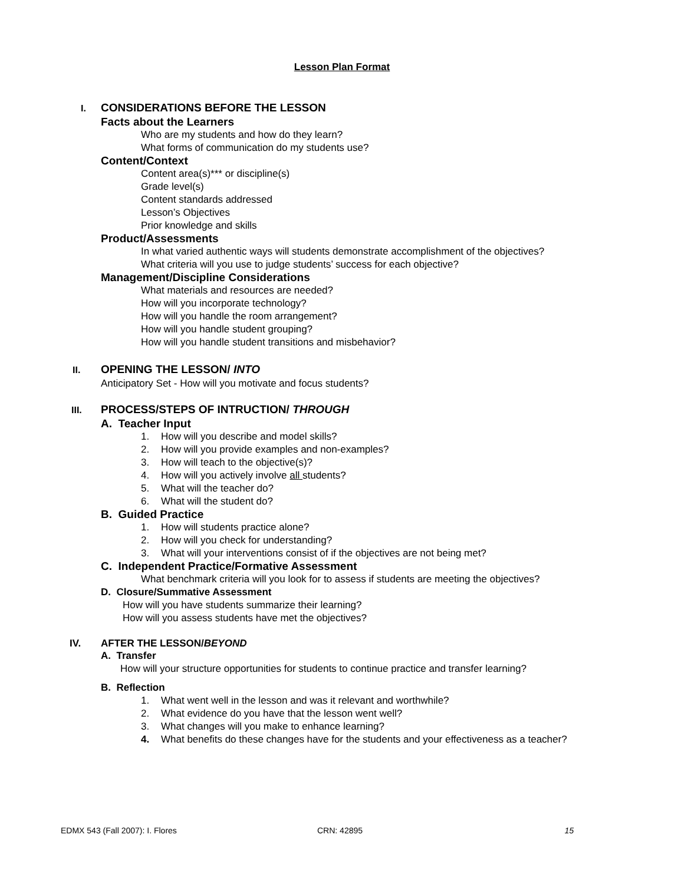Lesson Plan Format
I.
CONSIDERATIONS BEFORE THE LESSON
Facts about the Learners
Who are my students and how do they learn?
What forms of communication do my students use?
Content/Context
Content area(s)*** or discipline(s)
Grade level(s)
Content standards addressed
Lesson’s Objectives
Prior knowledge and skills
Product/Assessments
In what varied authentic ways will students demonstrate accomplishment of the objectives?
What criteria will you use to judge students’ success for each objective?
Management/Discipline Considerations
What materials and resources are needed?
How will you incorporate technology?
How will you handle the room arrangement?
How will you handle student grouping?
How will you handle student transitions and misbehavior?
II.
OPENING THE LESSON/ INTO
Anticipatory Set - How will you motivate and focus students?
III.
PROCESS/STEPS OF INTRUCTION/ THROUGH
A. Teacher Input
1. How will you describe and model skills?
2. How will you provide examples and non-examples?
3. How will teach to the objective(s)?
4. How will you actively involve all students?
5. What will the teacher do?
6. What will the student do?
B. Guided Practice
1. How will students practice alone?
2. How will you check for understanding?
3. What will your interventions consist of if the objectives are not being met?
C. Independent Practice/Formative Assessment
What benchmark criteria will you look for to assess if students are meeting the objectives?
D. Closure/Summative Assessment
How will you have students summarize their learning?
How will you assess students have met the objectives?
IV. AFTER THE LESSON/BEYOND
A. Transfer
How will your structure opportunities for students to continue practice and transfer learning?
B. Reflection
1. What went well in the lesson and was it relevant and worthwhile?
2. What evidence do you have that the lesson went well?
3. What changes will you make to enhance learning?
4. What benefits do these changes have for the students and your effectiveness as a teacher?
EDMX 543 (Fall 2007): I. Flores CRN: 42895 15